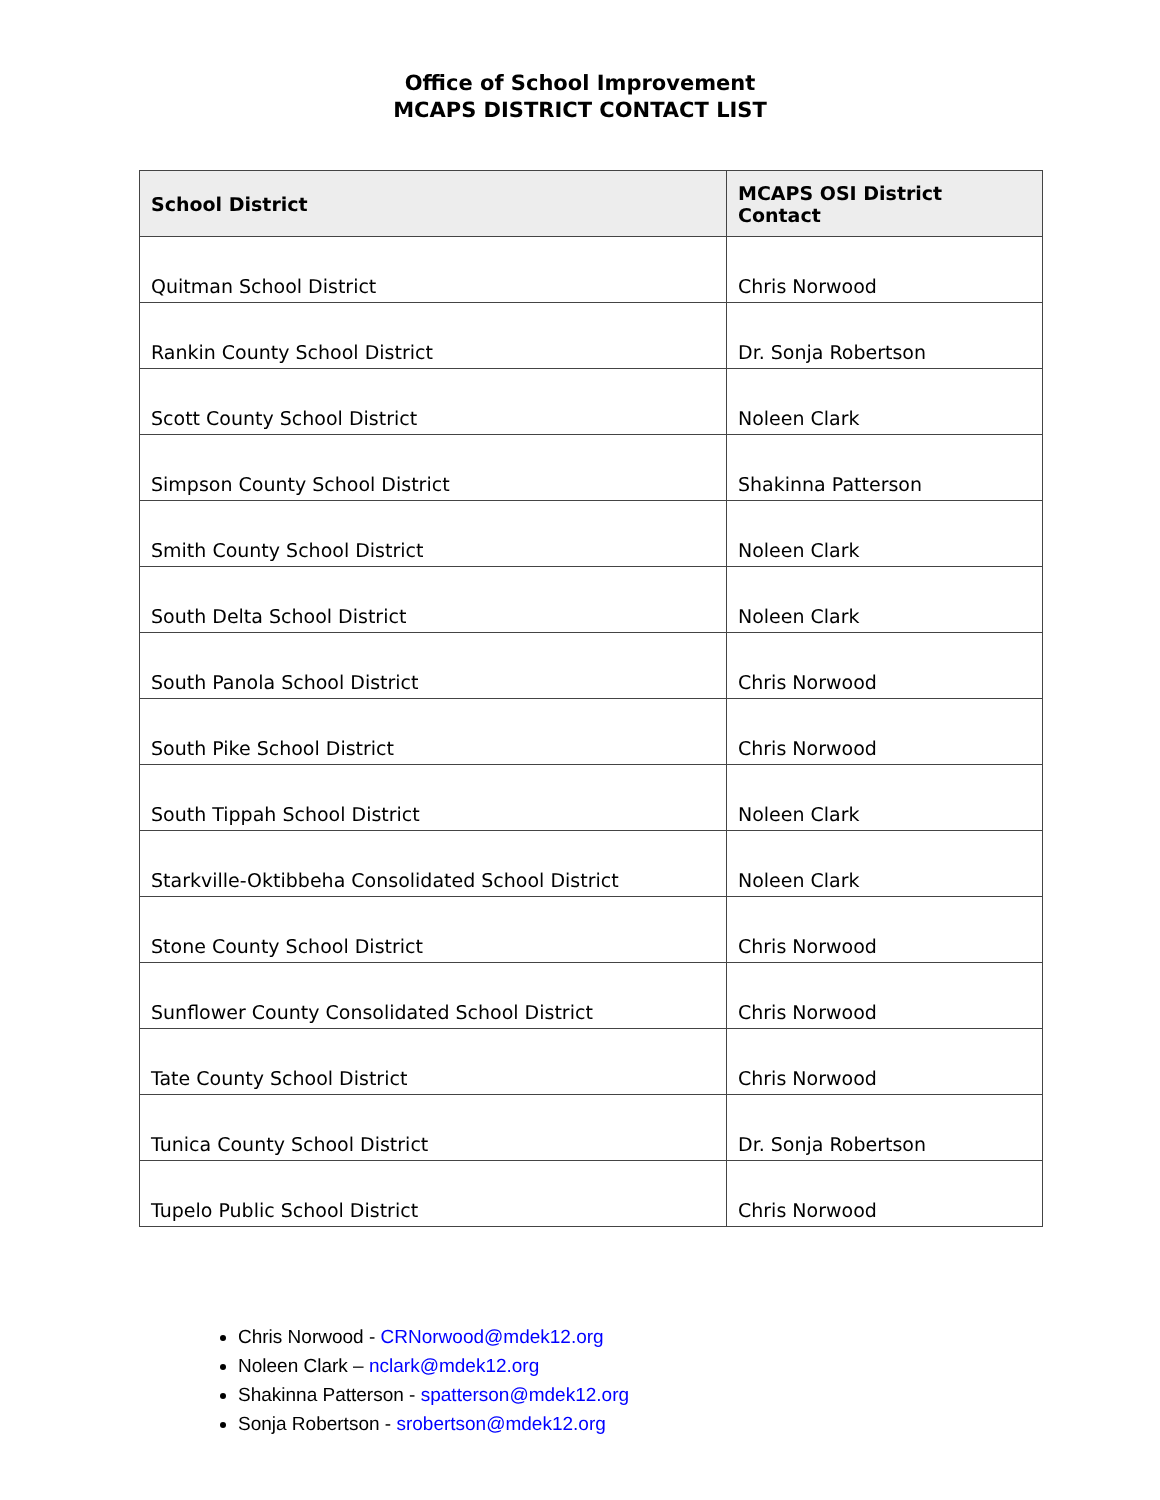Office of School Improvement
MCAPS DISTRICT CONTACT LIST
| School District | MCAPS OSI District Contact |
| --- | --- |
| Quitman School District | Chris Norwood |
| Rankin County School District | Dr. Sonja Robertson |
| Scott County School District | Noleen Clark |
| Simpson County School District | Shakinna Patterson |
| Smith County School District | Noleen Clark |
| South Delta School District | Noleen Clark |
| South Panola School District | Chris Norwood |
| South Pike School District | Chris Norwood |
| South Tippah School District | Noleen Clark |
| Starkville-Oktibbeha Consolidated School District | Noleen Clark |
| Stone County School District | Chris Norwood |
| Sunflower County Consolidated School District | Chris Norwood |
| Tate County School District | Chris Norwood |
| Tunica County School District | Dr. Sonja Robertson |
| Tupelo Public School District | Chris Norwood |
Chris Norwood - CRNorwood@mdek12.org
Noleen Clark – nclark@mdek12.org
Shakinna Patterson - spatterson@mdek12.org
Sonja Robertson - srobertson@mdek12.org